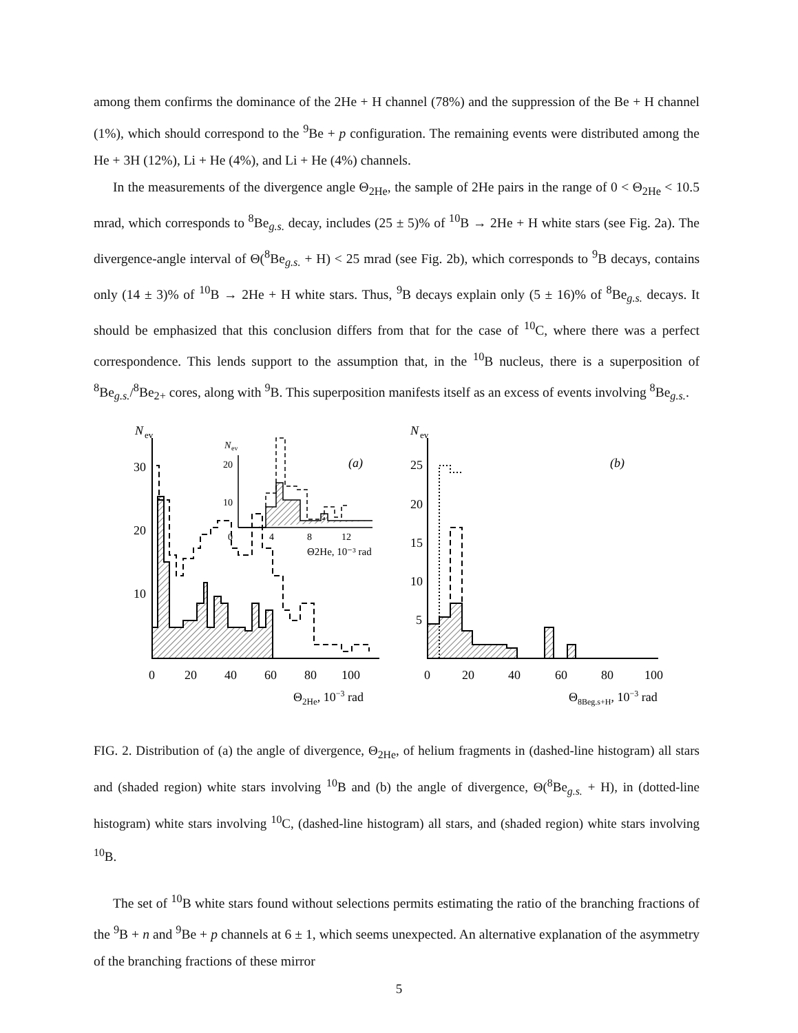among them confirms the dominance of the 2He + H channel (78%) and the suppression of the Be + H channel (1%), which should correspond to the <sup>9</sup>Be + p configuration. The remaining events were distributed among the He + 3H (12%), Li + He (4%), and Li + He (4%) channels.
In the measurements of the divergence angle Θ<sub>2He</sub>, the sample of 2He pairs in the range of 0 < Θ<sub>2He</sub> < 10.5 mrad, which corresponds to <sup>8</sup>Be<sub>g.s.</sub> decay, includes (25 ± 5)% of <sup>10</sup>B → 2He + H white stars (see Fig. 2a). The divergence-angle interval of Θ(<sup>8</sup>Be<sub>g.s.</sub> + H) < 25 mrad (see Fig. 2b), which corresponds to <sup>9</sup>B decays, contains only (14 ± 3)% of <sup>10</sup>B → 2He + H white stars. Thus, <sup>9</sup>B decays explain only (5 ± 16)% of <sup>8</sup>Be<sub>g.s.</sub> decays. It should be emphasized that this conclusion differs from that for the case of <sup>10</sup>C, where there was a perfect correspondence. This lends support to the assumption that, in the <sup>10</sup>B nucleus, there is a superposition of <sup>8</sup>Be<sub>g.s.</sub>/<sup>8</sup>Be<sub>2+</sub> cores, along with <sup>9</sup>B. This superposition manifests itself as an excess of events involving <sup>8</sup>Be<sub>g.s.</sub>.
N
ev
30
20
10
0
20
40
60
80
100
Θ2He, 10−3 rad
N
ev
20
10
0
4
8
12
Θ2He, 10⁻³ rad
(a)
N
ev
25
20
15
10
5
0
20
40
60
80
100
Θ8Beg.s+H, 10−3 rad
(b)
FIG. 2. Distribution of (a) the angle of divergence, Θ<sub>2He</sub>, of helium fragments in (dashed-line histogram) all stars and (shaded region) white stars involving <sup>10</sup>B and (b) the angle of divergence, Θ(<sup>8</sup>Be<sub>g.s.</sub> + H), in (dotted-line histogram) white stars involving <sup>10</sup>C, (dashed-line histogram) all stars, and (shaded region) white stars involving <sup>10</sup>B.
The set of <sup>10</sup>B white stars found without selections permits estimating the ratio of the branching fractions of the <sup>9</sup>B + n and <sup>9</sup>Be + p channels at 6 ± 1, which seems unexpected. An alternative explanation of the asymmetry of the branching fractions of these mirror
5